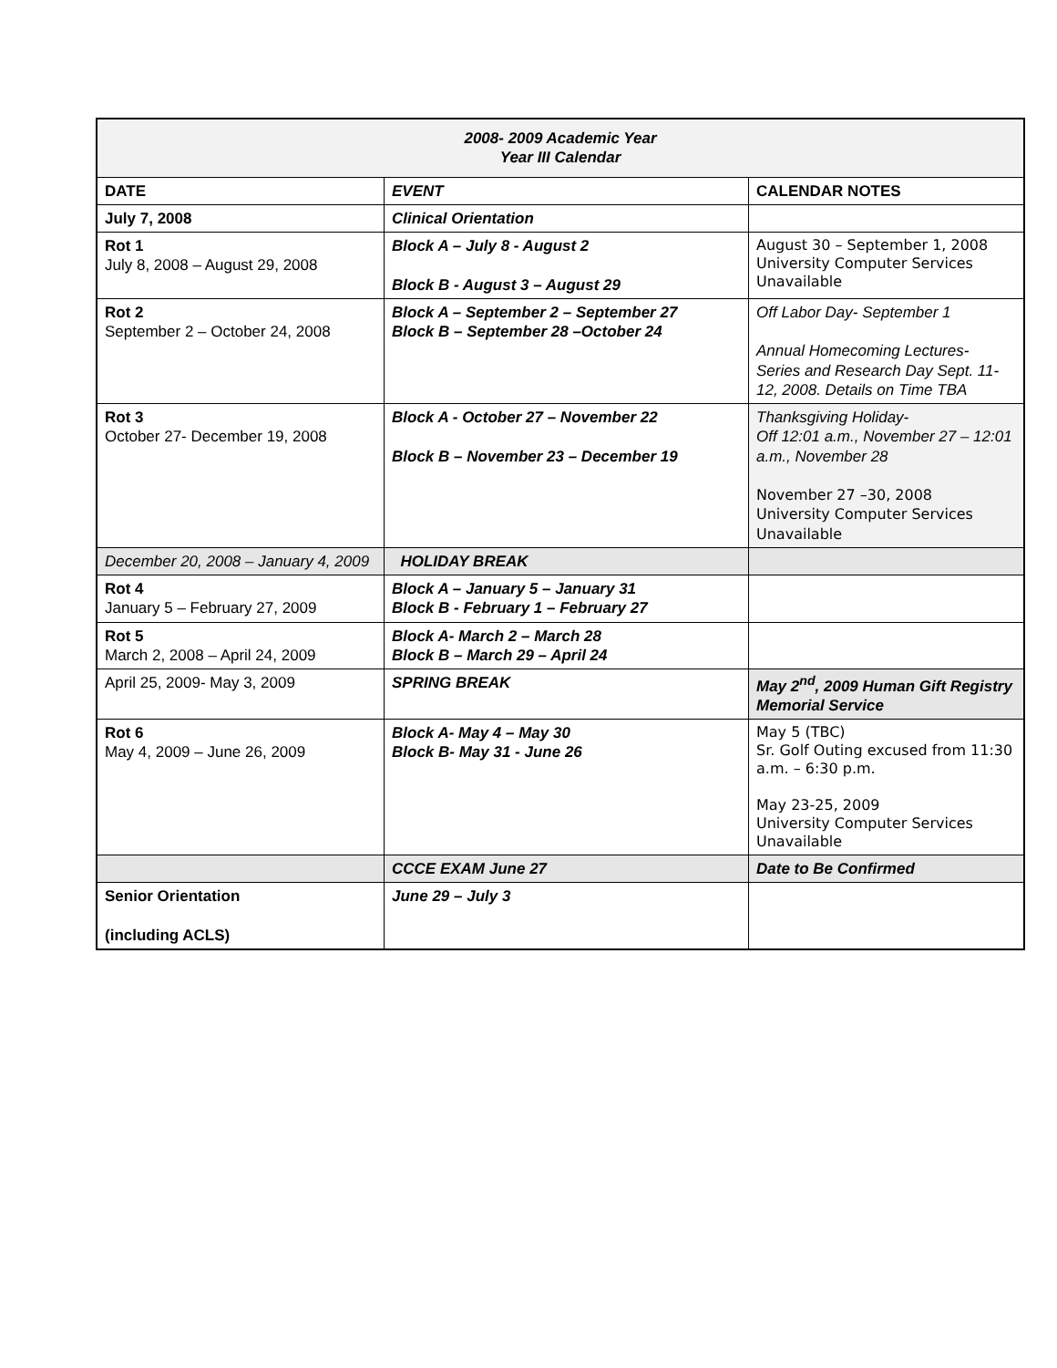| 2008- 2009 Academic Year Year III Calendar | | |
| DATE | EVENT | CALENDAR NOTES |
| July 7, 2008 | Clinical Orientation | |
| Rot 1 July 8, 2008 – August 29, 2008 | Block A – July 8 - August 2 Block B - August 3 – August 29 | August 30 – September 1, 2008 University Computer Services Unavailable |
| Rot 2 September 2 – October 24, 2008 | Block A – September 2 – September 27 Block B – September 28 –October 24 | Off Labor Day- September 1 Annual Homecoming Lectures- Series and Research Day Sept. 11-12, 2008. Details on Time TBA |
| Rot 3 October 27- December 19, 2008 | Block A - October 27 – November 22 Block B – November 23 – December 19 | Thanksgiving Holiday- Off 12:01 a.m., November 27 – 12:01 a.m., November 28 November 27 –30, 2008 University Computer Services Unavailable |
| December 20, 2008 – January 4, 2009 | HOLIDAY BREAK | |
| Rot 4 January 5 – February 27, 2009 | Block A – January 5 – January 31 Block B - February 1 – February 27 | |
| Rot 5 March 2, 2008 – April 24, 2009 | Block A- March 2 – March 28 Block B – March 29 – April 24 | |
| April 25, 2009- May 3, 2009 | SPRING BREAK | May 2<sup>nd</sup>, 2009 Human Gift Registry Memorial Service |
| Rot 6 May 4, 2009 – June 26, 2009 | Block A- May 4 – May 30 Block B- May 31 - June 26 | May 5 (TBC) Sr. Golf Outing excused from 11:30 a.m. – 6:30 p.m. May 23-25, 2009 University Computer Services Unavailable |
| | CCCE EXAM June 27 | Date to Be Confirmed |
| Senior Orientation (including ACLS) | June 29 – July 3 | |